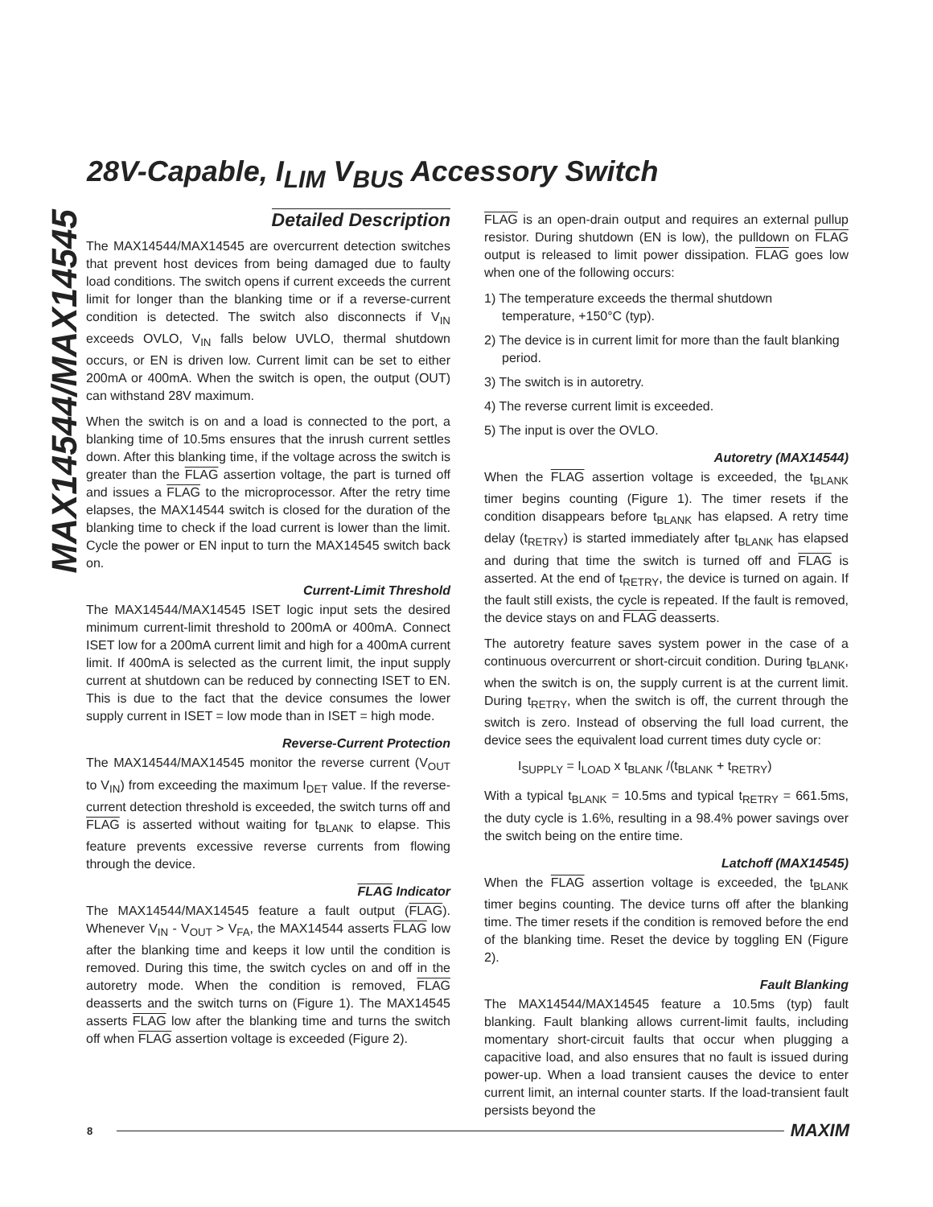28V-Capable, I<sub>LIM</sub> V<sub>BUS</sub> Accessory Switch
MAX14544/MAX14545
Detailed Description
The MAX14544/MAX14545 are overcurrent detection switches that prevent host devices from being damaged due to faulty load conditions. The switch opens if current exceeds the current limit for longer than the blanking time or if a reverse-current condition is detected. The switch also disconnects if V<sub>IN</sub> exceeds OVLO, V<sub>IN</sub> falls below UVLO, thermal shutdown occurs, or EN is driven low. Current limit can be set to either 200mA or 400mA. When the switch is open, the output (OUT) can withstand 28V maximum.
When the switch is on and a load is connected to the port, a blanking time of 10.5ms ensures that the inrush current settles down. After this blanking time, if the voltage across the switch is greater than the FLAG assertion voltage, the part is turned off and issues a FLAG to the microprocessor. After the retry time elapses, the MAX14544 switch is closed for the duration of the blanking time to check if the load current is lower than the limit. Cycle the power or EN input to turn the MAX14545 switch back on.
Current-Limit Threshold
The MAX14544/MAX14545 ISET logic input sets the desired minimum current-limit threshold to 200mA or 400mA. Connect ISET low for a 200mA current limit and high for a 400mA current limit. If 400mA is selected as the current limit, the input supply current at shutdown can be reduced by connecting ISET to EN. This is due to the fact that the device consumes the lower supply current in ISET = low mode than in ISET = high mode.
Reverse-Current Protection
The MAX14544/MAX14545 monitor the reverse current (V<sub>OUT</sub> to V<sub>IN</sub>) from exceeding the maximum I<sub>DET</sub> value. If the reverse-current detection threshold is exceeded, the switch turns off and FLAG is asserted without waiting for t<sub>BLANK</sub> to elapse. This feature prevents excessive reverse currents from flowing through the device.
FLAG Indicator
The MAX14544/MAX14545 feature a fault output (FLAG). Whenever V<sub>IN</sub> - V<sub>OUT</sub> > V<sub>FA</sub>, the MAX14544 asserts FLAG low after the blanking time and keeps it low until the condition is removed. During this time, the switch cycles on and off in the autoretry mode. When the condition is removed, FLAG deasserts and the switch turns on (Figure 1). The MAX14545 asserts FLAG low after the blanking time and turns the switch off when FLAG assertion voltage is exceeded (Figure 2).
FLAG is an open-drain output and requires an external pullup resistor. During shutdown (EN is low), the pulldown on FLAG output is released to limit power dissipation. FLAG goes low when one of the following occurs:
1) The temperature exceeds the thermal shutdown temperature, +150°C (typ).
2) The device is in current limit for more than the fault blanking period.
3) The switch is in autoretry.
4) The reverse current limit is exceeded.
5) The input is over the OVLO.
Autoretry (MAX14544)
When the FLAG assertion voltage is exceeded, the t<sub>BLANK</sub> timer begins counting (Figure 1). The timer resets if the condition disappears before t<sub>BLANK</sub> has elapsed. A retry time delay (t<sub>RETRY</sub>) is started immediately after t<sub>BLANK</sub> has elapsed and during that time the switch is turned off and FLAG is asserted. At the end of t<sub>RETRY</sub>, the device is turned on again. If the fault still exists, the cycle is repeated. If the fault is removed, the device stays on and FLAG deasserts.
The autoretry feature saves system power in the case of a continuous overcurrent or short-circuit condition. During t<sub>BLANK</sub>, when the switch is on, the supply current is at the current limit. During t<sub>RETRY</sub>, when the switch is off, the current through the switch is zero. Instead of observing the full load current, the device sees the equivalent load current times duty cycle or:
I<sub>SUPPLY</sub> = I<sub>LOAD</sub> x t<sub>BLANK</sub> /(t<sub>BLANK</sub> + t<sub>RETRY</sub>)
With a typical t<sub>BLANK</sub> = 10.5ms and typical t<sub>RETRY</sub> = 661.5ms, the duty cycle is 1.6%, resulting in a 98.4% power savings over the switch being on the entire time.
Latchoff (MAX14545)
When the FLAG assertion voltage is exceeded, the t<sub>BLANK</sub> timer begins counting. The device turns off after the blanking time. The timer resets if the condition is removed before the end of the blanking time. Reset the device by toggling EN (Figure 2).
Fault Blanking
The MAX14544/MAX14545 feature a 10.5ms (typ) fault blanking. Fault blanking allows current-limit faults, including momentary short-circuit faults that occur when plugging a capacitive load, and also ensures that no fault is issued during power-up. When a load transient causes the device to enter current limit, an internal counter starts. If the load-transient fault persists beyond the
8 MAXIM